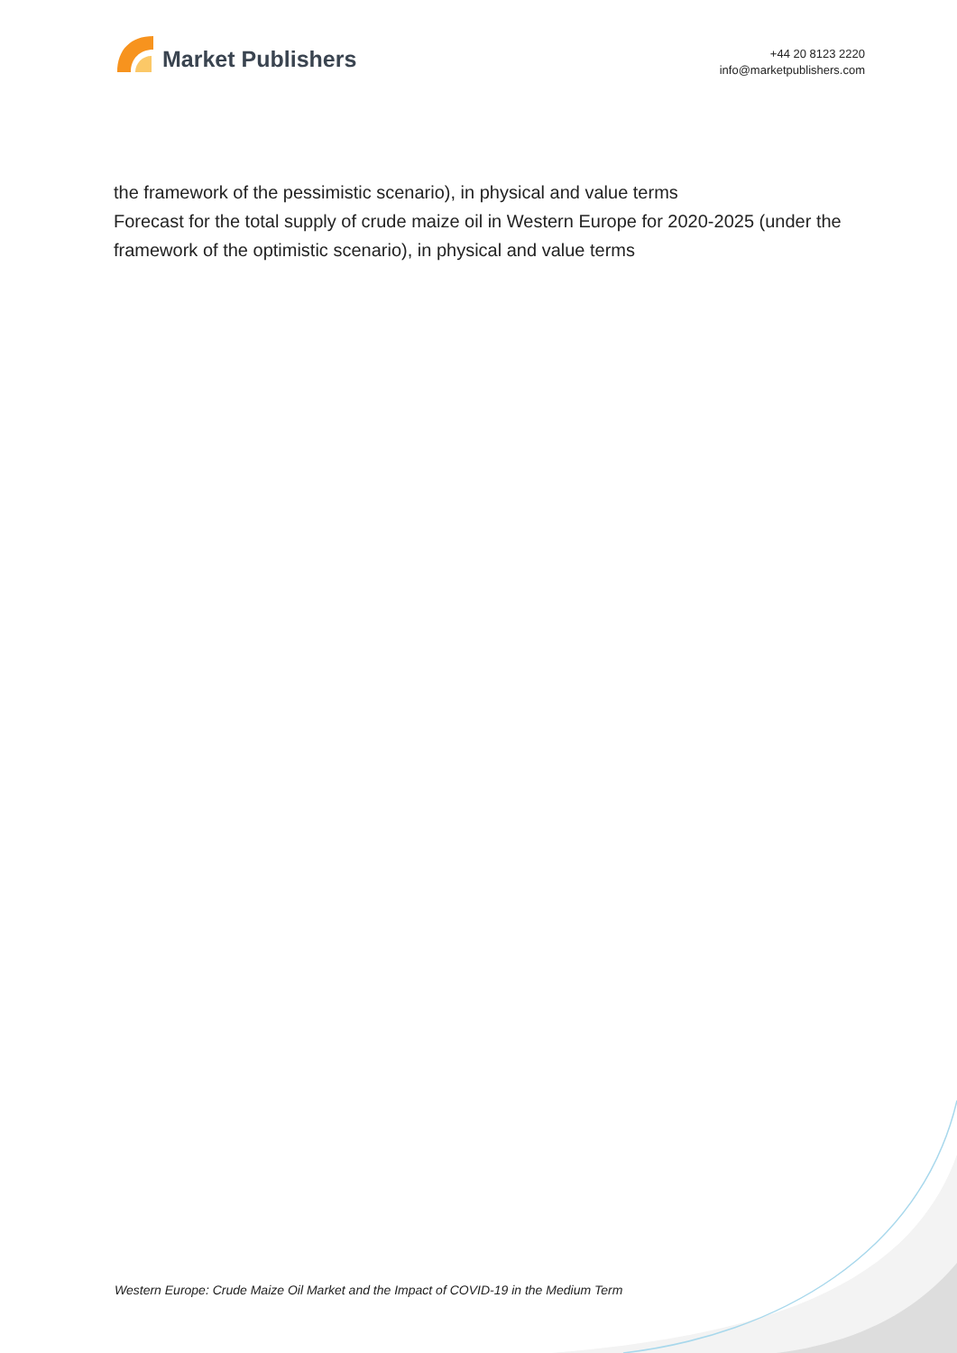Market Publishers
+44 20 8123 2220
info@marketpublishers.com
the framework of the pessimistic scenario), in physical and value terms
Forecast for the total supply of crude maize oil in Western Europe for 2020-2025 (under the framework of the optimistic scenario), in physical and value terms
Western Europe: Crude Maize Oil Market and the Impact of COVID-19 in the Medium Term